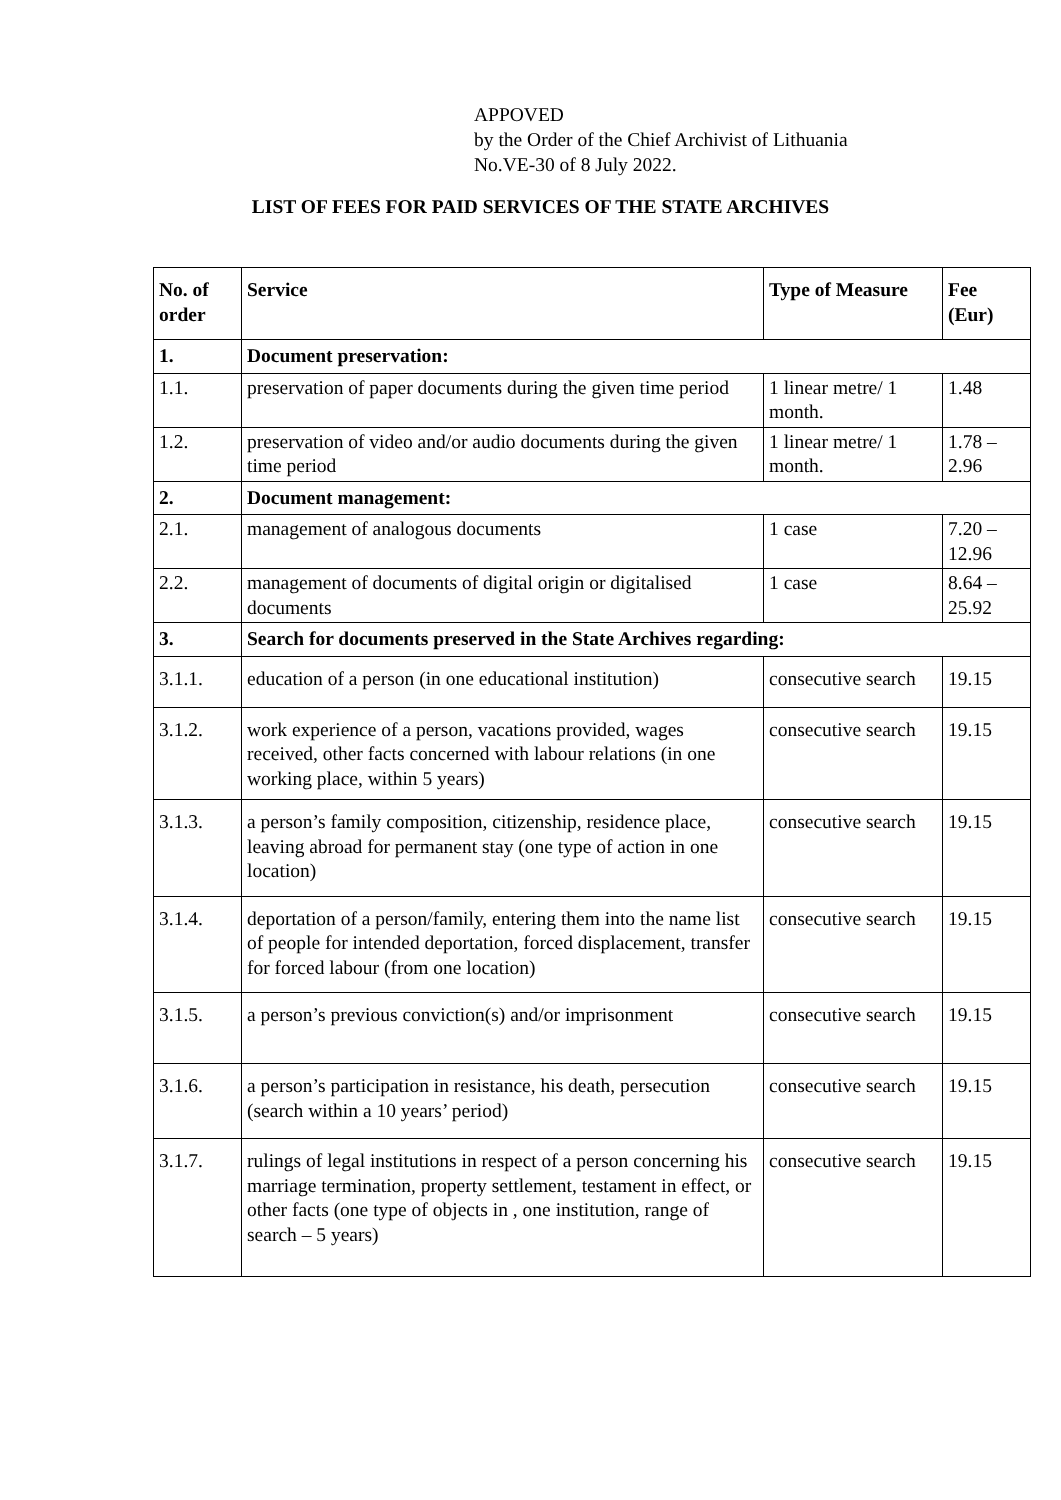APPOVED
by the Order of the Chief Archivist of Lithuania
No.VE-30 of 8 July 2022.
LIST OF FEES FOR PAID SERVICES OF THE STATE ARCHIVES
| No. of order | Service | Type of Measure | Fee (Eur) |
| --- | --- | --- | --- |
| 1. | Document preservation: | | |
| 1.1. | preservation of paper documents during the given time period | 1 linear metre/ 1 month. | 1.48 |
| 1.2. | preservation of video and/or audio documents during the given time period | 1 linear metre/ 1 month. | 1.78 – 2.96 |
| 2. | Document management: | | |
| 2.1. | management of analogous documents | 1 case | 7.20 – 12.96 |
| 2.2. | management of documents of digital origin or digitalised documents | 1 case | 8.64 – 25.92 |
| 3. | Search for documents preserved in the State Archives regarding: | | |
| 3.1.1. | education of a person (in one educational institution) | consecutive search | 19.15 |
| 3.1.2. | work experience of a person, vacations provided, wages received, other facts concerned with labour relations (in one working place, within 5 years) | consecutive search | 19.15 |
| 3.1.3. | a person’s family composition, citizenship, residence place, leaving abroad for permanent stay (one type of action in one location) | consecutive search | 19.15 |
| 3.1.4. | deportation of a person/family, entering them into the name list of people for intended deportation, forced displacement, transfer for forced labour (from one location) | consecutive search | 19.15 |
| 3.1.5. | a person’s previous conviction(s) and/or imprisonment | consecutive search | 19.15 |
| 3.1.6. | a person’s participation in resistance, his death, persecution (search within a 10 years’ period) | consecutive search | 19.15 |
| 3.1.7. | rulings of legal institutions in respect of a person concerning his marriage termination, property settlement, testament in effect, or other facts (one type of objects in , one institution, range of search – 5 years) | consecutive search | 19.15 |